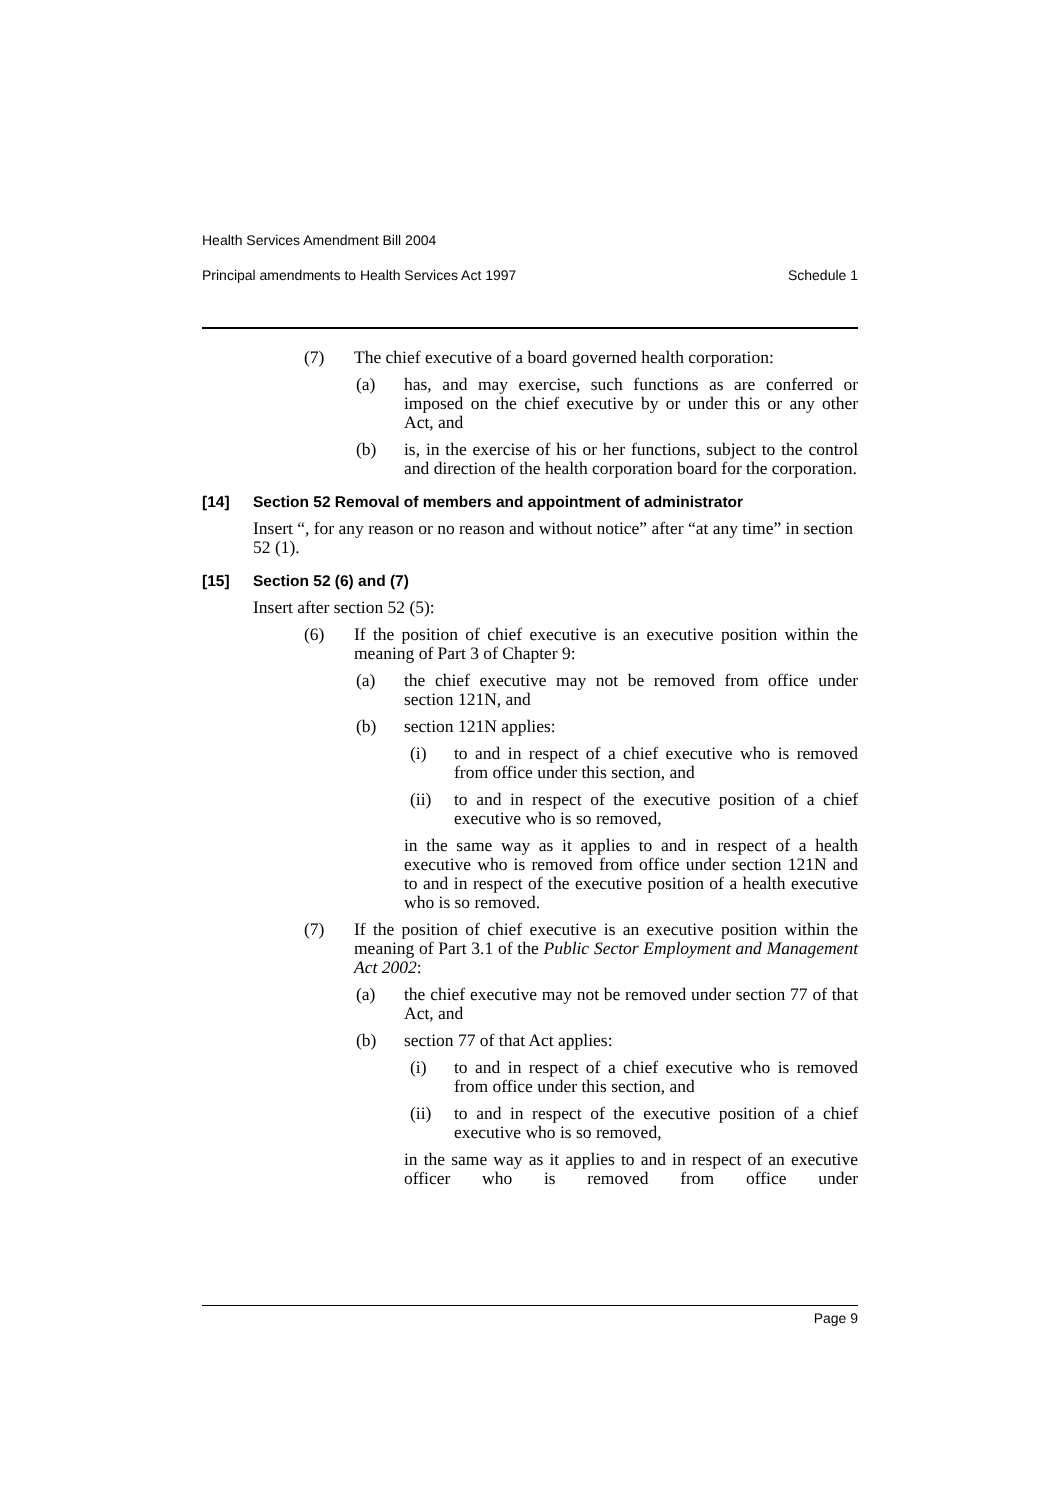Health Services Amendment Bill 2004
Principal amendments to Health Services Act 1997 Schedule 1
(7) The chief executive of a board governed health corporation:
(a) has, and may exercise, such functions as are conferred or imposed on the chief executive by or under this or any other Act, and
(b) is, in the exercise of his or her functions, subject to the control and direction of the health corporation board for the corporation.
[14] Section 52 Removal of members and appointment of administrator
Insert “, for any reason or no reason and without notice” after “at any time” in section 52 (1).
[15] Section 52 (6) and (7)
Insert after section 52 (5):
(6) If the position of chief executive is an executive position within the meaning of Part 3 of Chapter 9:
(a) the chief executive may not be removed from office under section 121N, and
(b) section 121N applies:
(i) to and in respect of a chief executive who is removed from office under this section, and
(ii) to and in respect of the executive position of a chief executive who is so removed,
in the same way as it applies to and in respect of a health executive who is removed from office under section 121N and to and in respect of the executive position of a health executive who is so removed.
(7) If the position of chief executive is an executive position within the meaning of Part 3.1 of the Public Sector Employment and Management Act 2002:
(a) the chief executive may not be removed under section 77 of that Act, and
(b) section 77 of that Act applies:
(i) to and in respect of a chief executive who is removed from office under this section, and
(ii) to and in respect of the executive position of a chief executive who is so removed,
in the same way as it applies to and in respect of an executive officer who is removed from office under
Page 9